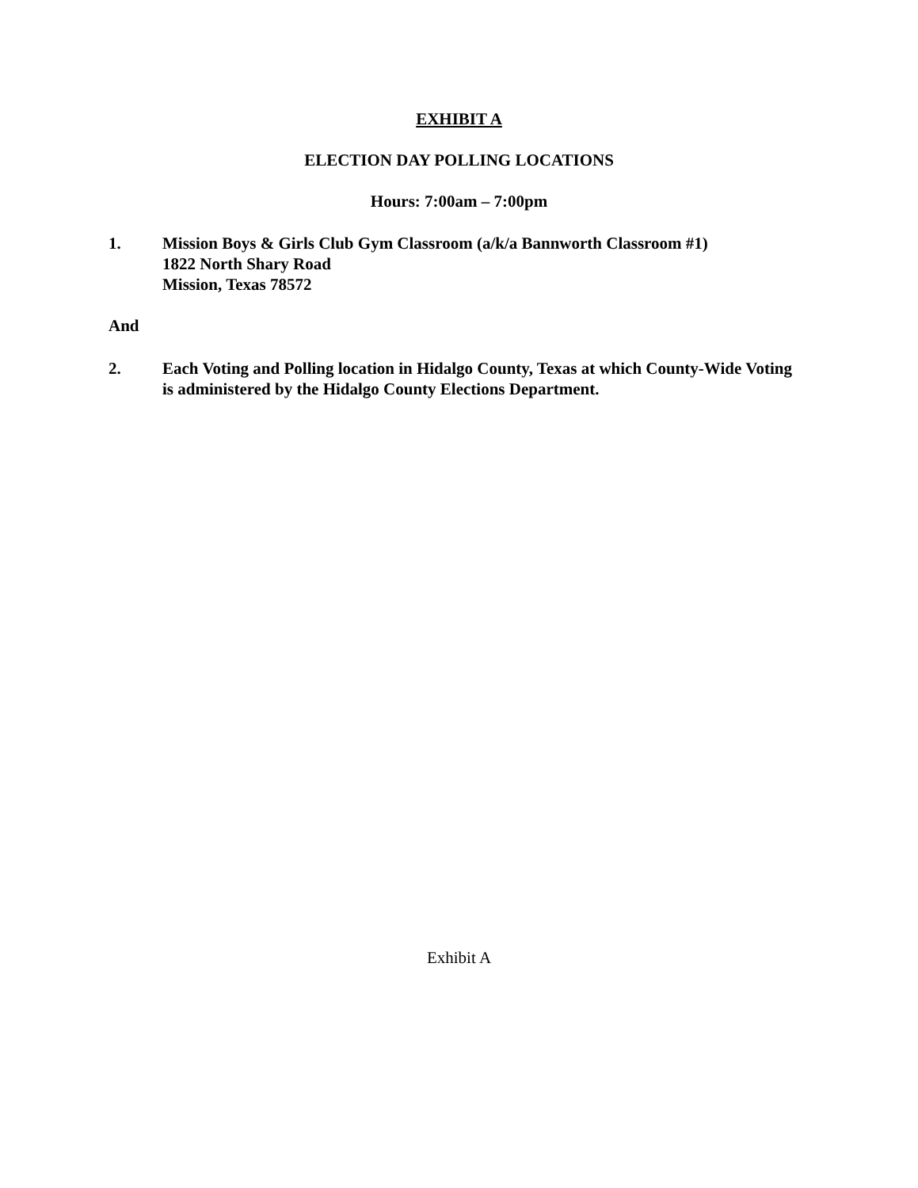EXHIBIT A
ELECTION DAY POLLING LOCATIONS
Hours: 7:00am – 7:00pm
1. Mission Boys & Girls Club Gym Classroom (a/k/a Bannworth Classroom #1)
1822 North Shary Road
Mission, Texas 78572
And
2. Each Voting and Polling location in Hidalgo County, Texas at which County-Wide Voting is administered by the Hidalgo County Elections Department.
Exhibit A